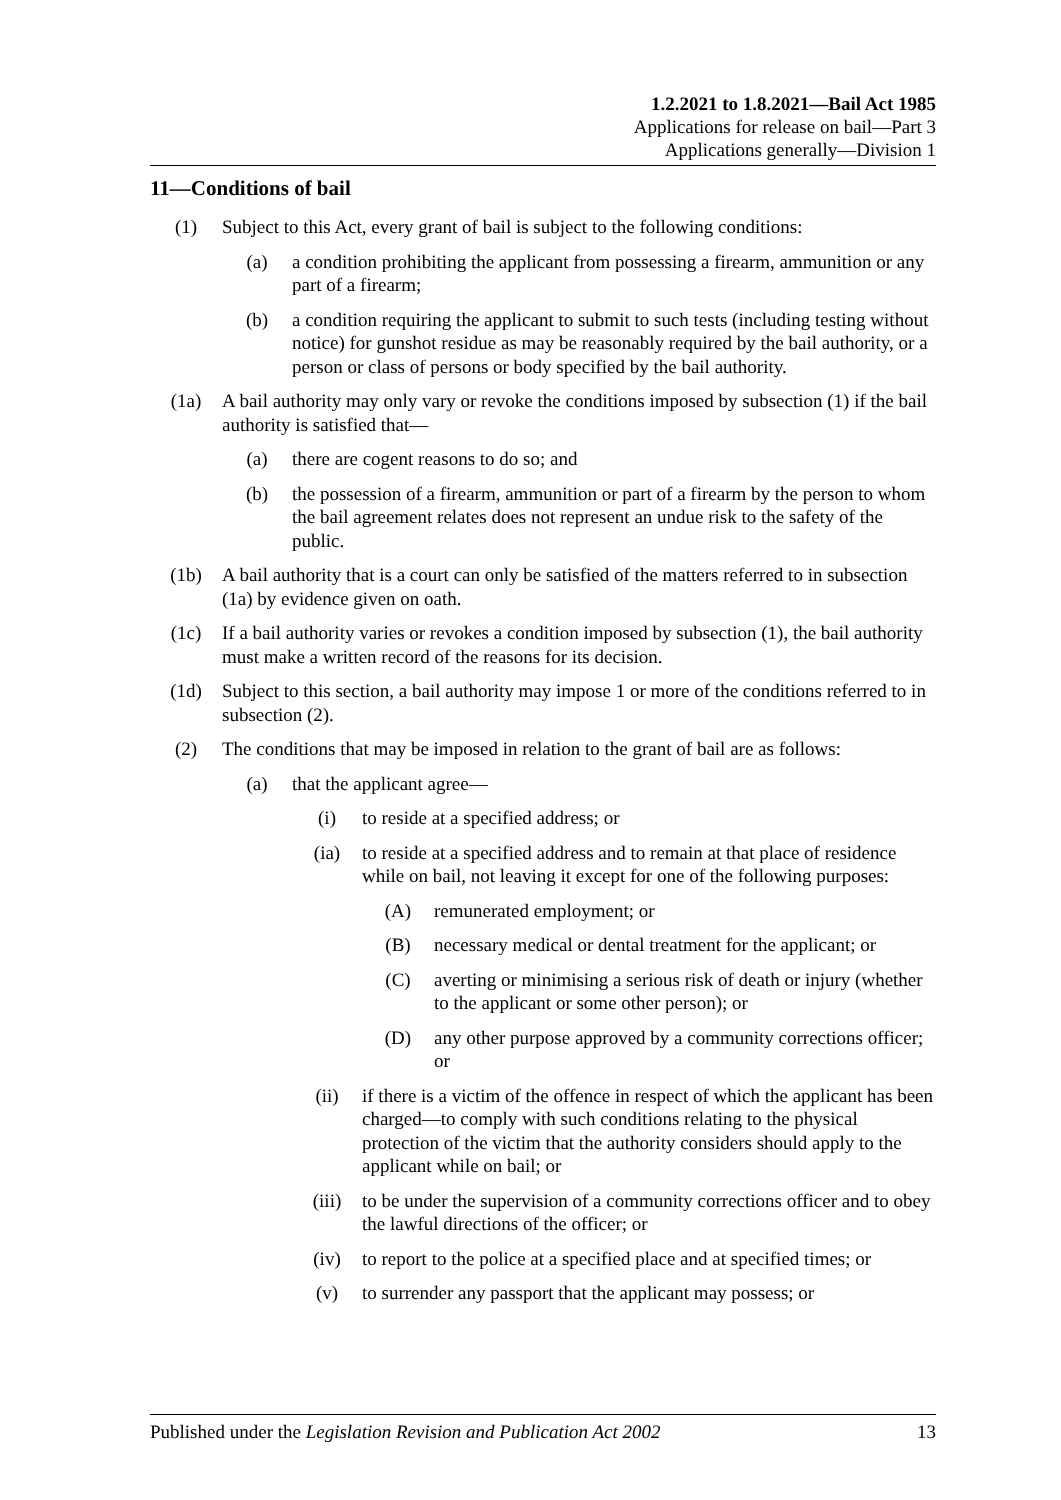1.2.2021 to 1.8.2021—Bail Act 1985
Applications for release on bail—Part 3
Applications generally—Division 1
11—Conditions of bail
(1) Subject to this Act, every grant of bail is subject to the following conditions:
(a) a condition prohibiting the applicant from possessing a firearm, ammunition or any part of a firearm;
(b) a condition requiring the applicant to submit to such tests (including testing without notice) for gunshot residue as may be reasonably required by the bail authority, or a person or class of persons or body specified by the bail authority.
(1a) A bail authority may only vary or revoke the conditions imposed by subsection (1) if the bail authority is satisfied that—
(a) there are cogent reasons to do so; and
(b) the possession of a firearm, ammunition or part of a firearm by the person to whom the bail agreement relates does not represent an undue risk to the safety of the public.
(1b) A bail authority that is a court can only be satisfied of the matters referred to in subsection (1a) by evidence given on oath.
(1c) If a bail authority varies or revokes a condition imposed by subsection (1), the bail authority must make a written record of the reasons for its decision.
(1d) Subject to this section, a bail authority may impose 1 or more of the conditions referred to in subsection (2).
(2) The conditions that may be imposed in relation to the grant of bail are as follows:
(a) that the applicant agree—
(i) to reside at a specified address; or
(ia) to reside at a specified address and to remain at that place of residence while on bail, not leaving it except for one of the following purposes:
(A) remunerated employment; or
(B) necessary medical or dental treatment for the applicant; or
(C) averting or minimising a serious risk of death or injury (whether to the applicant or some other person); or
(D) any other purpose approved by a community corrections officer; or
(ii) if there is a victim of the offence in respect of which the applicant has been charged—to comply with such conditions relating to the physical protection of the victim that the authority considers should apply to the applicant while on bail; or
(iii) to be under the supervision of a community corrections officer and to obey the lawful directions of the officer; or
(iv) to report to the police at a specified place and at specified times; or
(v) to surrender any passport that the applicant may possess; or
Published under the Legislation Revision and Publication Act 2002 13